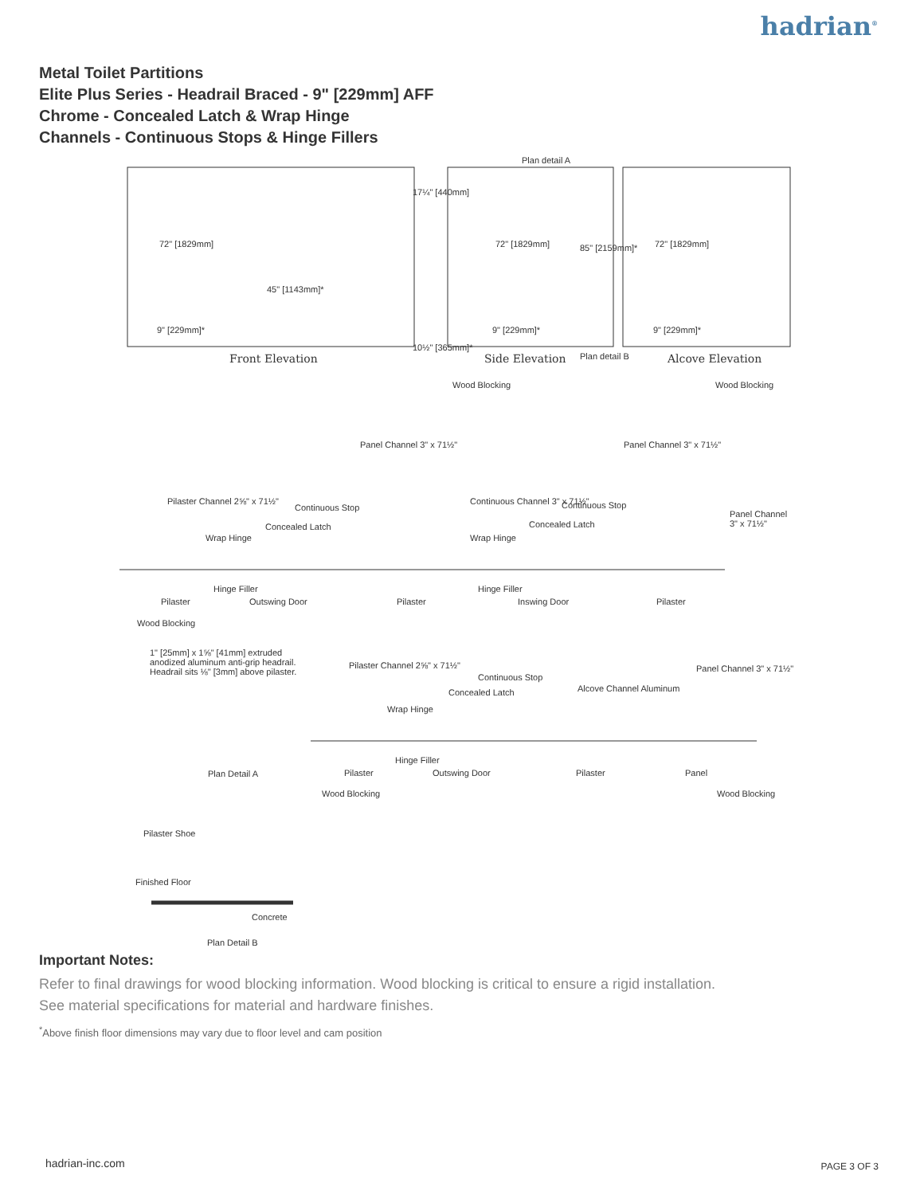hadrian<sup>®</sup>
Metal Toilet Partitions
Elite Plus Series - Headrail Braced - 9" [229mm] AFF
Chrome - Concealed Latch & Wrap Hinge
Channels - Continuous Stops & Hinge Fillers
Front Elevation Side Elevation Alcove Elevation
Plan detail A
Plan detail B
72" [1829mm] 72" [1829mm] 72" [1829mm]
45" [1143mm]*
85" [2159mm]*
17¼" [440mm]
10½" [365mm]*
9" [229mm]* 9" [229mm]* 9" [229mm]*
Wood Blocking Wood Blocking
Panel Channel 3" x 71½" Panel Channel 3" x 71½"
Pilaster Channel 2⅝" x 71½"
Continuous Stop
Continuous Channel 3" x 71½" Continuous Stop
Panel Channel 3" x 71½"
Concealed Latch Concealed Latch
Wrap Hinge Wrap Hinge
Hinge Filler Hinge Filler
Pilaster Outswing Door Pilaster Inswing Door Pilaster
Wood Blocking
1" [25mm] x 1⅝" [41mm] extruded anodized aluminum anti-grip headrail. Headrail sits ⅛" [3mm] above pilaster.
Pilaster Channel 2⅝" x 71½"
Continuous Stop
Concealed Latch Alcove Channel Aluminum
Panel Channel 3" x 71½"
Wrap Hinge
Hinge Filler
Pilaster Outswing Door Pilaster Panel
Wood Blocking Wood Blocking
Plan Detail A
Pilaster Shoe
Finished Floor
Concrete
Plan Detail B
Important Notes:
Refer to final drawings for wood blocking information. Wood blocking is critical to ensure a rigid installation.
See material specifications for material and hardware finishes.
<sup>*</sup> Above finish floor dimensions may vary due to floor level and cam position
hadrian-inc.com PAGE 3 OF 3